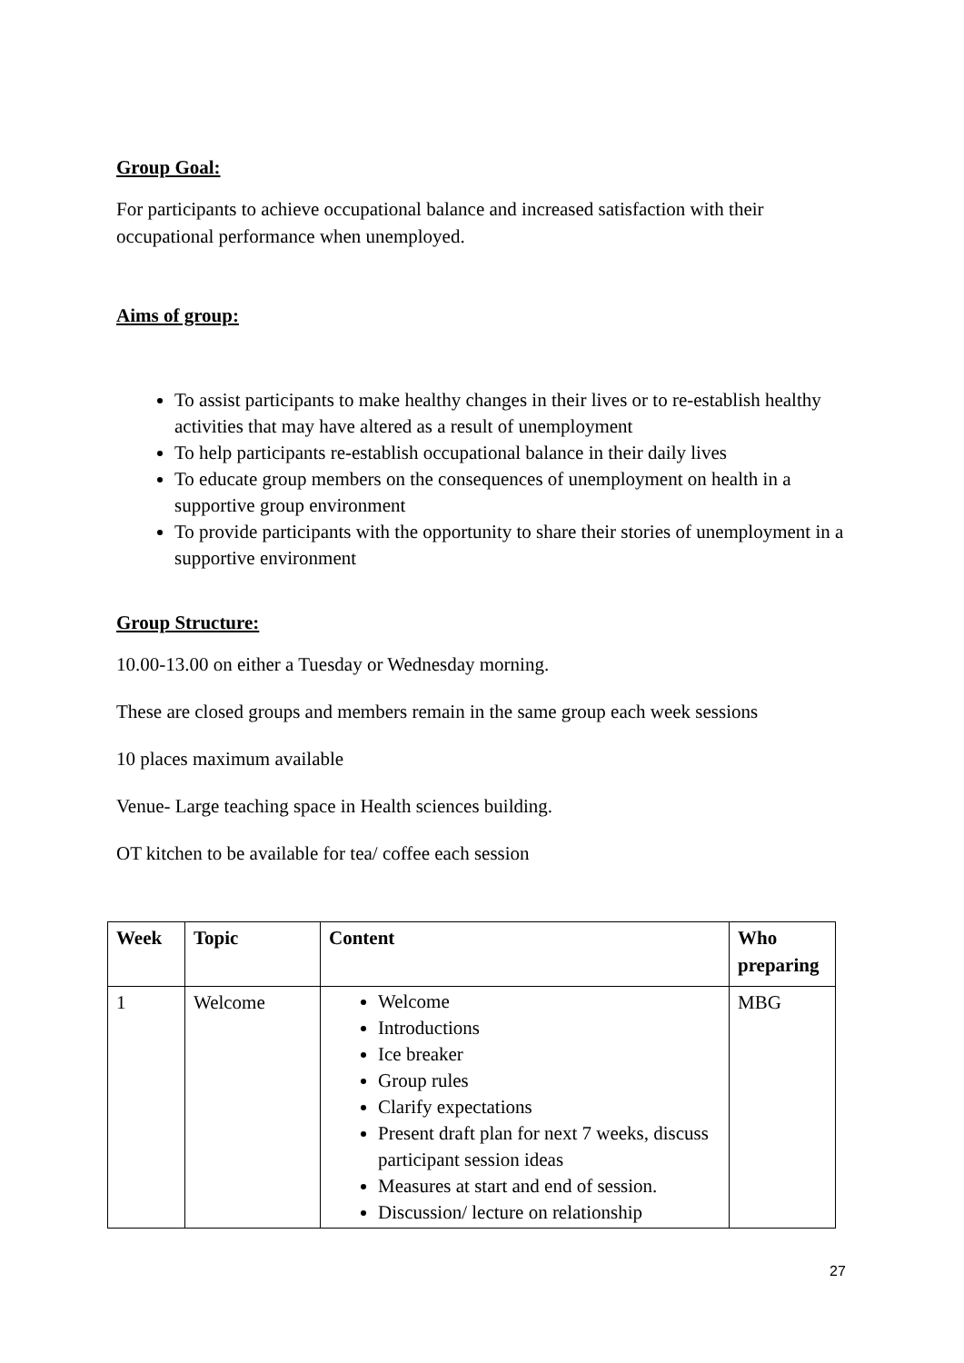Group Goal:
For participants to achieve occupational balance and increased satisfaction with their occupational performance when unemployed.
Aims of group:
To assist participants to make healthy changes in their lives or to re-establish healthy activities that may have altered as a result of unemployment
To help participants re-establish occupational balance in their daily lives
To educate group members on the consequences of unemployment on health in a supportive group environment
To provide participants with the opportunity to share their stories of unemployment in a supportive environment
Group Structure:
10.00-13.00 on either a Tuesday or Wednesday morning.
These are closed groups and members remain in the same group each week sessions
10 places maximum available
Venue- Large teaching space in Health sciences building.
OT kitchen to be available for tea/ coffee each session
| Week | Topic | Content | Who preparing |
| --- | --- | --- | --- |
| 1 | Welcome | Welcome Introductions Ice breaker Group rules Clarify expectations Present draft plan for next 7 weeks, discuss participant session ideas Measures at start and end of session. Discussion/ lecture on relationship | MBG |
27